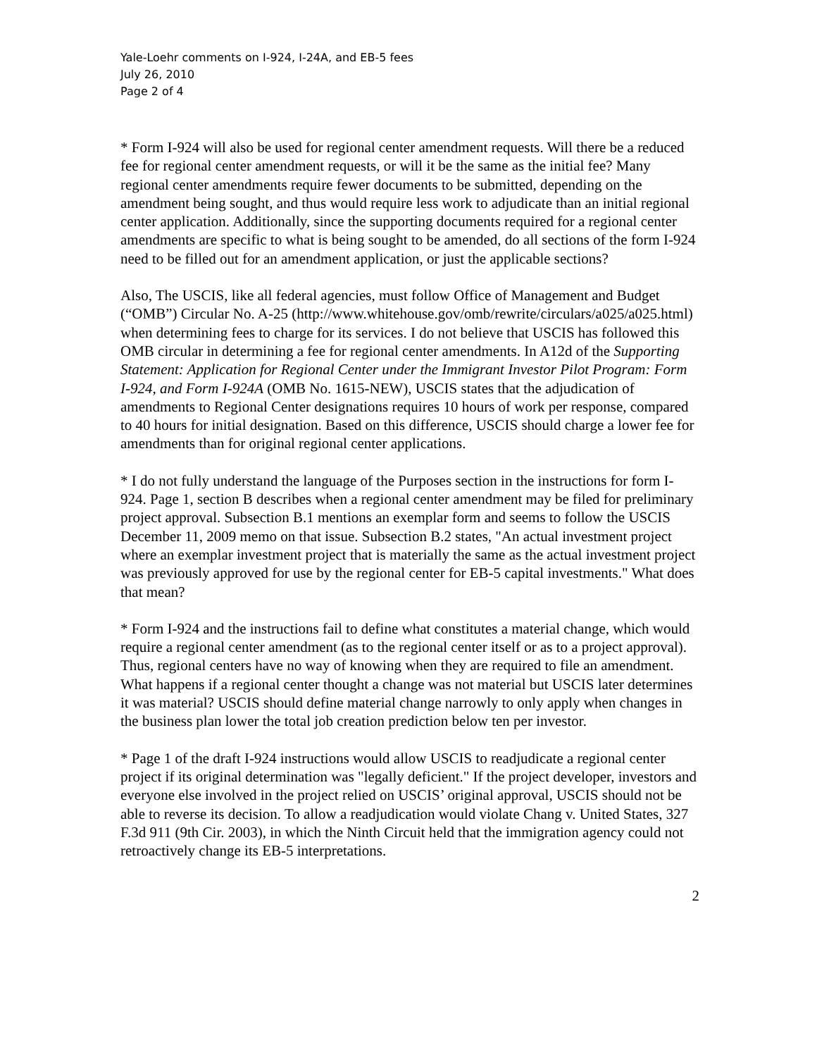Yale-Loehr comments on I-924, I-24A, and EB-5 fees
July 26, 2010
Page 2 of 4
* Form I-924 will also be used for regional center amendment requests. Will there be a reduced fee for regional center amendment requests, or will it be the same as the initial fee? Many regional center amendments require fewer documents to be submitted, depending on the amendment being sought, and thus would require less work to adjudicate than an initial regional center application. Additionally, since the supporting documents required for a regional center amendments are specific to what is being sought to be amended, do all sections of the form I-924 need to be filled out for an amendment application, or just the applicable sections?
Also, The USCIS, like all federal agencies, must follow Office of Management and Budget (“OMB”) Circular No. A-25 (http://www.whitehouse.gov/omb/rewrite/circulars/a025/a025.html) when determining fees to charge for its services. I do not believe that USCIS has followed this OMB circular in determining a fee for regional center amendments. In A12d of the Supporting Statement: Application for Regional Center under the Immigrant Investor Pilot Program: Form I-924, and Form I-924A (OMB No. 1615-NEW), USCIS states that the adjudication of amendments to Regional Center designations requires 10 hours of work per response, compared to 40 hours for initial designation. Based on this difference, USCIS should charge a lower fee for amendments than for original regional center applications.
* I do not fully understand the language of the Purposes section in the instructions for form I-924. Page 1, section B describes when a regional center amendment may be filed for preliminary project approval. Subsection B.1 mentions an exemplar form and seems to follow the USCIS December 11, 2009 memo on that issue. Subsection B.2 states, "An actual investment project where an exemplar investment project that is materially the same as the actual investment project was previously approved for use by the regional center for EB-5 capital investments." What does that mean?
* Form I-924 and the instructions fail to define what constitutes a material change, which would require a regional center amendment (as to the regional center itself or as to a project approval). Thus, regional centers have no way of knowing when they are required to file an amendment. What happens if a regional center thought a change was not material but USCIS later determines it was material? USCIS should define material change narrowly to only apply when changes in the business plan lower the total job creation prediction below ten per investor.
* Page 1 of the draft I-924 instructions would allow USCIS to readjudicate a regional center project if its original determination was "legally deficient." If the project developer, investors and everyone else involved in the project relied on USCIS’ original approval, USCIS should not be able to reverse its decision. To allow a readjudication would violate Chang v. United States, 327 F.3d 911 (9th Cir. 2003), in which the Ninth Circuit held that the immigration agency could not retroactively change its EB-5 interpretations.
2